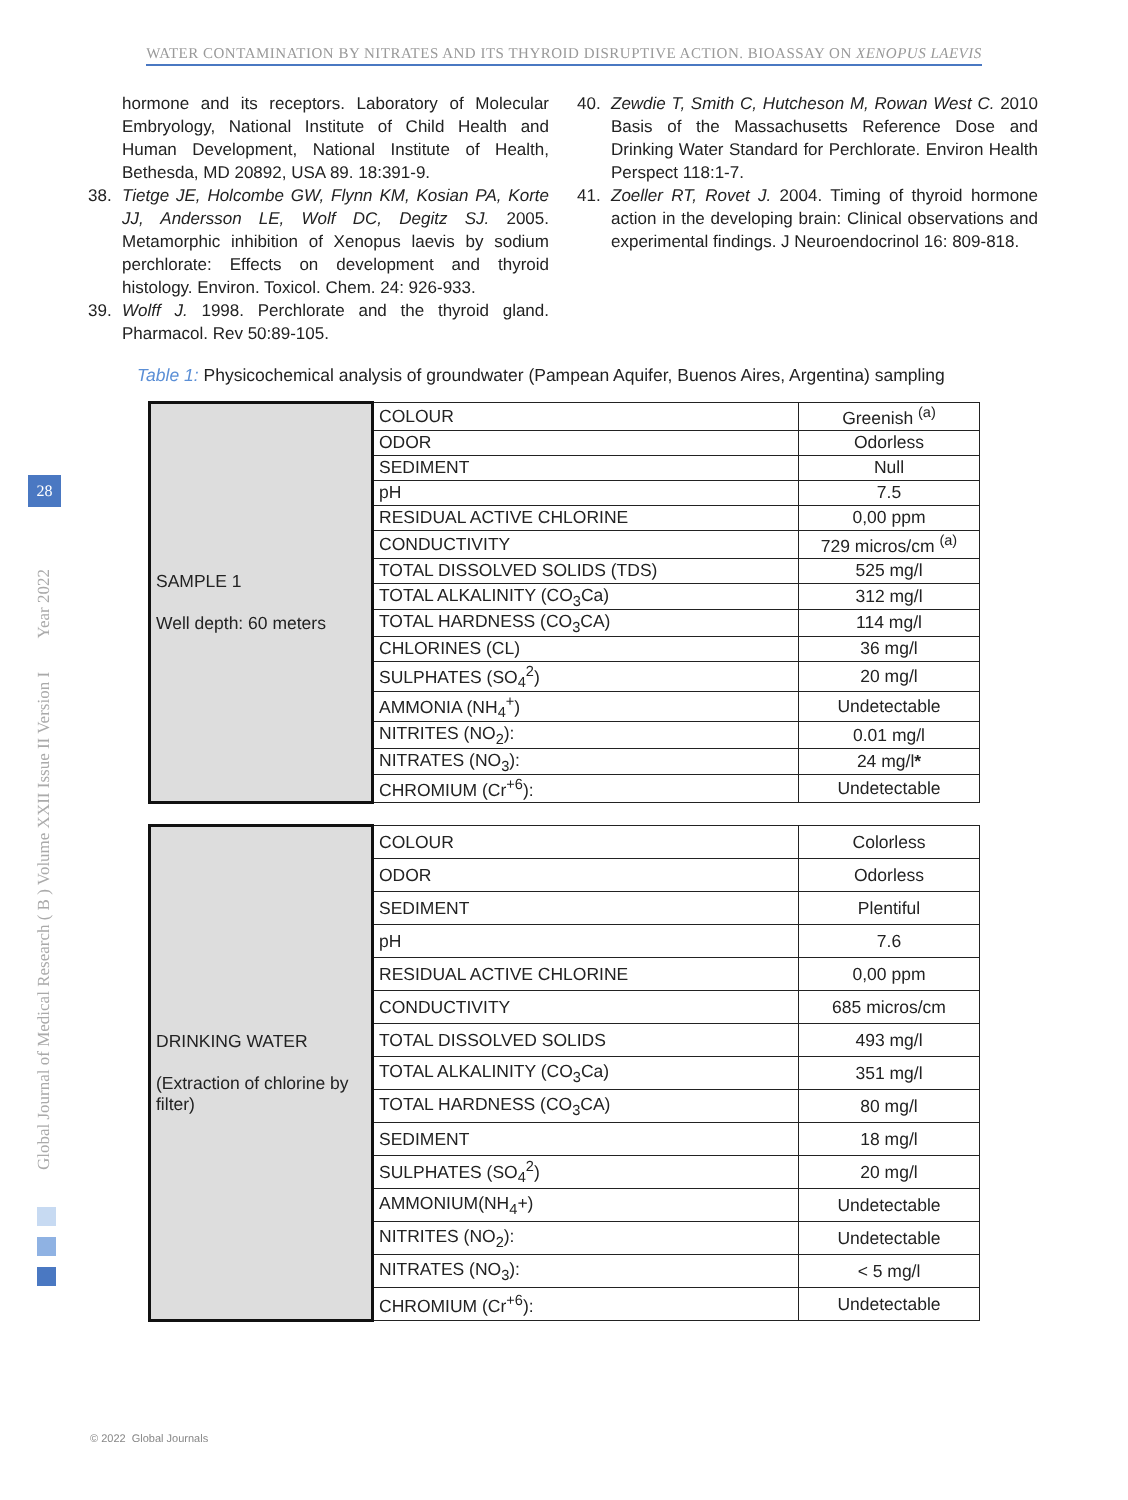WATER CONTAMINATION BY NITRATES AND ITS THYROID DISRUPTIVE ACTION. BIOASSAY ON XENOPUS LAEVIS
hormone and its receptors. Laboratory of Molecular Embryology, National Institute of Child Health and Human Development, National Institute of Health, Bethesda, MD 20892, USA 89. 18:391-9.
38. Tietge JE, Holcombe GW, Flynn KM, Kosian PA, Korte JJ, Andersson LE, Wolf DC, Degitz SJ. 2005. Metamorphic inhibition of Xenopus laevis by sodium perchlorate: Effects on development and thyroid histology. Environ. Toxicol. Chem. 24: 926-933.
39. Wolff J. 1998. Perchlorate and the thyroid gland. Pharmacol. Rev 50:89-105.
40. Zewdie T, Smith C, Hutcheson M, Rowan West C. 2010 Basis of the Massachusetts Reference Dose and Drinking Water Standard for Perchlorate. Environ Health Perspect 118:1-7.
41. Zoeller RT, Rovet J. 2004. Timing of thyroid hormone action in the developing brain: Clinical observations and experimental findings. J Neuroendocrinol 16: 809-818.
Table 1: Physicochemical analysis of groundwater (Pampean Aquifer, Buenos Aires, Argentina) sampling
| SAMPLE 1 Well depth: 60 meters | COLOUR | Greenish <sup>(a)</sup> |
| | ODOR | Odorless |
| | SEDIMENT | Null |
| | pH | 7.5 |
| | RESIDUAL ACTIVE CHLORINE | 0,00 ppm |
| | CONDUCTIVITY | 729 micros/cm <sup>(a)</sup> |
| | TOTAL DISSOLVED SOLIDS (TDS) | 525 mg/l |
| | TOTAL ALKALINITY (CO<sub>3</sub>Ca) | 312 mg/l |
| | TOTAL HARDNESS (CO<sub>3</sub>CA) | 114 mg/l |
| | CHLORINES (CL) | 36 mg/l |
| | SULPHATES (SO<sub>4</sub><sup>2</sup>) | 20 mg/l |
| | AMMONIA (NH<sub>4</sub><sup>+</sup>) | Undetectable |
| | NITRITES (NO<sub>2</sub>): | 0.01 mg/l |
| | NITRATES (NO<sub>3</sub>): | 24 mg/l * |
| | CHROMIUM (Cr<sup>+6</sup>): | Undetectable |
| DRINKING WATER (Extraction of chlorine by filter) | COLOUR | Colorless |
| | ODOR | Odorless |
| | SEDIMENT | Plentiful |
| | pH | 7.6 |
| | RESIDUAL ACTIVE CHLORINE | 0,00 ppm |
| | CONDUCTIVITY | 685 micros/cm |
| | TOTAL DISSOLVED SOLIDS | 493 mg/l |
| | TOTAL ALKALINITY (CO<sub>3</sub>Ca) | 351 mg/l |
| | TOTAL HARDNESS (CO<sub>3</sub>CA) | 80 mg/l |
| | SEDIMENT | 18 mg/l |
| | SULPHATES (SO<sub>4</sub><sup>2</sup>) | 20 mg/l |
| | AMMONIUM(NH<sub>4</sub>+) | Undetectable |
| | NITRITES (NO<sub>2</sub>): | Undetectable |
| | NITRATES (NO<sub>3</sub>): | < 5 mg/l |
| | CHROMIUM (Cr<sup>+6</sup>): | Undetectable |
Global Journal of Medical Research ( B ) Volume XXII Issue II Version I Year 2022
28
© 2022 Global Journals